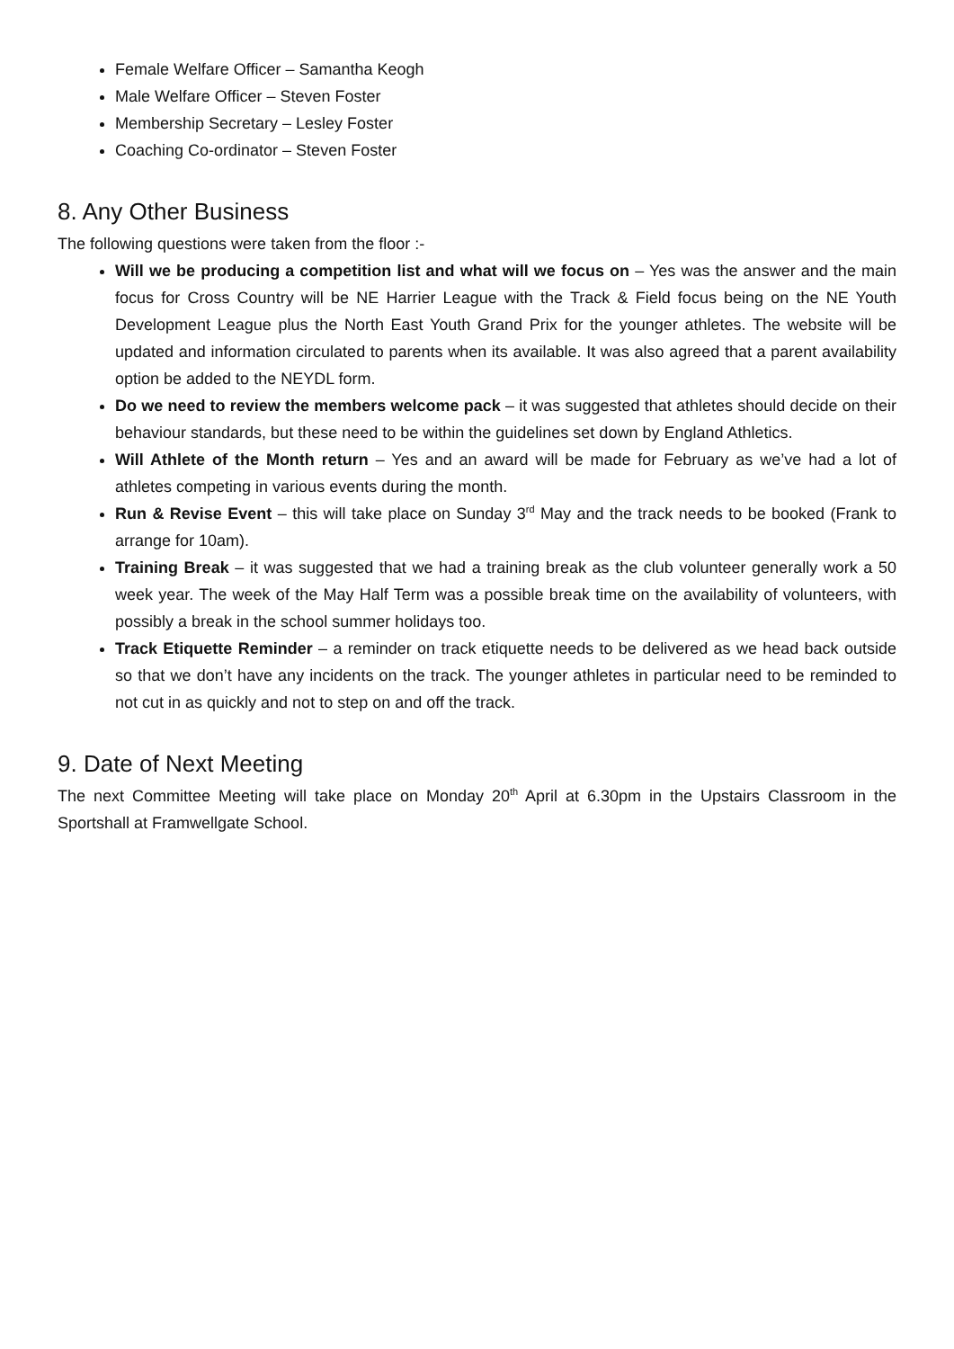Female Welfare Officer – Samantha Keogh
Male Welfare Officer – Steven Foster
Membership Secretary – Lesley Foster
Coaching Co-ordinator – Steven Foster
8. Any Other Business
The following questions were taken from the floor :-
Will we be producing a competition list and what will we focus on – Yes was the answer and the main focus for Cross Country will be NE Harrier League with the Track & Field focus being on the NE Youth Development League plus the North East Youth Grand Prix for the younger athletes. The website will be updated and information circulated to parents when its available. It was also agreed that a parent availability option be added to the NEYDL form.
Do we need to review the members welcome pack – it was suggested that athletes should decide on their behaviour standards, but these need to be within the guidelines set down by England Athletics.
Will Athlete of the Month return – Yes and an award will be made for February as we’ve had a lot of athletes competing in various events during the month.
Run & Revise Event – this will take place on Sunday 3<sup>rd</sup> May and the track needs to be booked (Frank to arrange for 10am).
Training Break – it was suggested that we had a training break as the club volunteer generally work a 50 week year. The week of the May Half Term was a possible break time on the availability of volunteers, with possibly a break in the school summer holidays too.
Track Etiquette Reminder – a reminder on track etiquette needs to be delivered as we head back outside so that we don’t have any incidents on the track. The younger athletes in particular need to be reminded to not cut in as quickly and not to step on and off the track.
9. Date of Next Meeting
The next Committee Meeting will take place on Monday 20<sup>th</sup> April at 6.30pm in the Upstairs Classroom in the Sportshall at Framwellgate School.